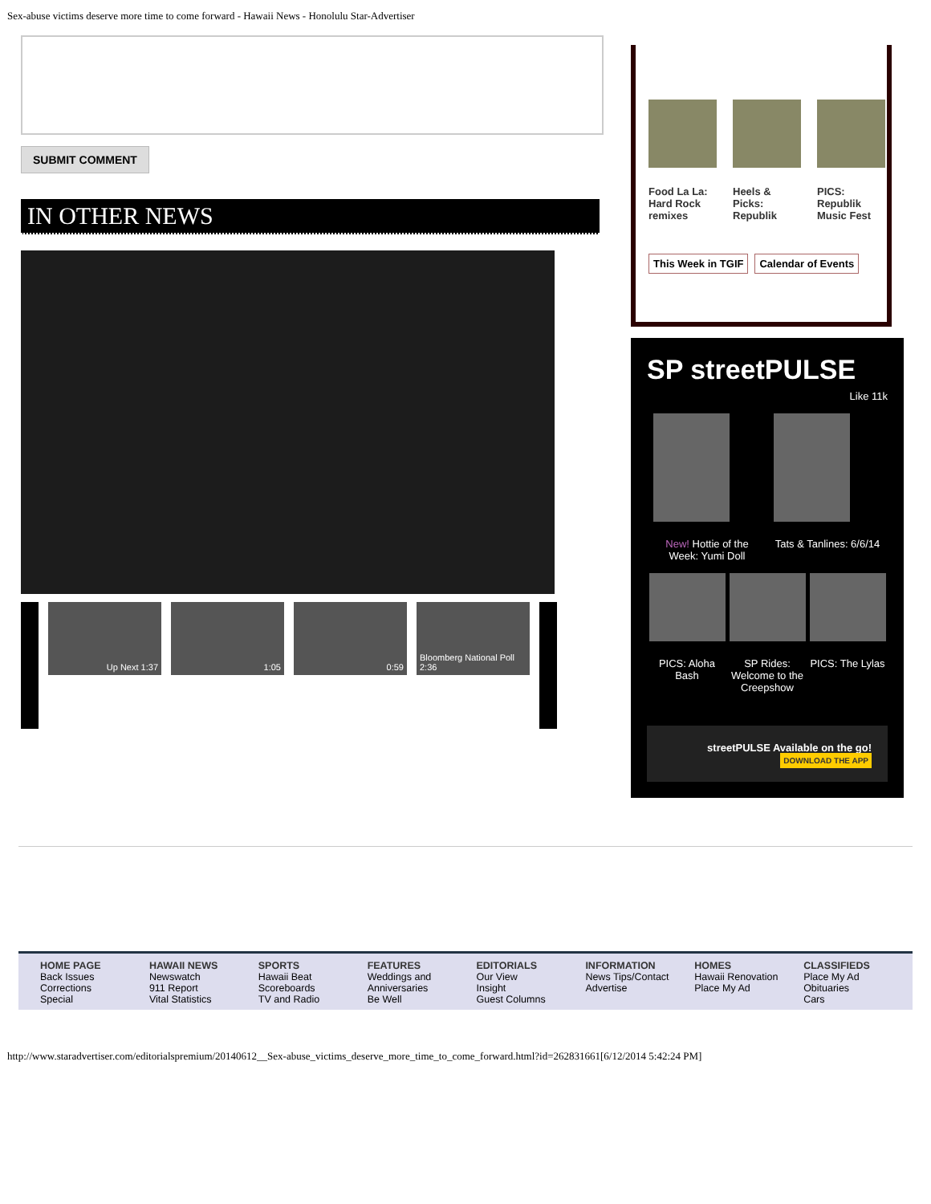Sex-abuse victims deserve more time to come forward - Hawaii News - Honolulu Star-Advertiser
SUBMIT COMMENT
IN OTHER NEWS
Up Next 1:37 1:05 0:59 Bloomberg National Poll 2:36
Food La La: Hard Rock remixes
Heels & Picks: Republik
PICS: Republik Music Fest
This Week in TGIF Calendar of Events
SP streetPULSE
Like 11k
New! Hottie of the Week: Yumi Doll
Tats & Tanlines: 6/6/14
PICS: Aloha Bash
SP Rides: Welcome to the Creepshow
PICS: The Lylas
streetPULSE Available on the go!
DOWNLOAD THE APP
HOME PAGE
Back Issues
Corrections
Special
HAWAII NEWS
Newswatch
911 Report
Vital Statistics
SPORTS
Hawaii Beat
Scoreboards
TV and Radio
FEATURES
Weddings and Anniversaries
Be Well
EDITORIALS
Our View
Insight
Guest Columns
INFORMATION
News Tips/Contact
Advertise
HOMES
Hawaii Renovation
Place My Ad
CLASSIFIEDS
Place My Ad
Obituaries
Cars
http://www.staradvertiser.com/editorialspremium/20140612__Sex-abuse_victims_deserve_more_time_to_come_forward.html?id=262831661[6/12/2014 5:42:24 PM]